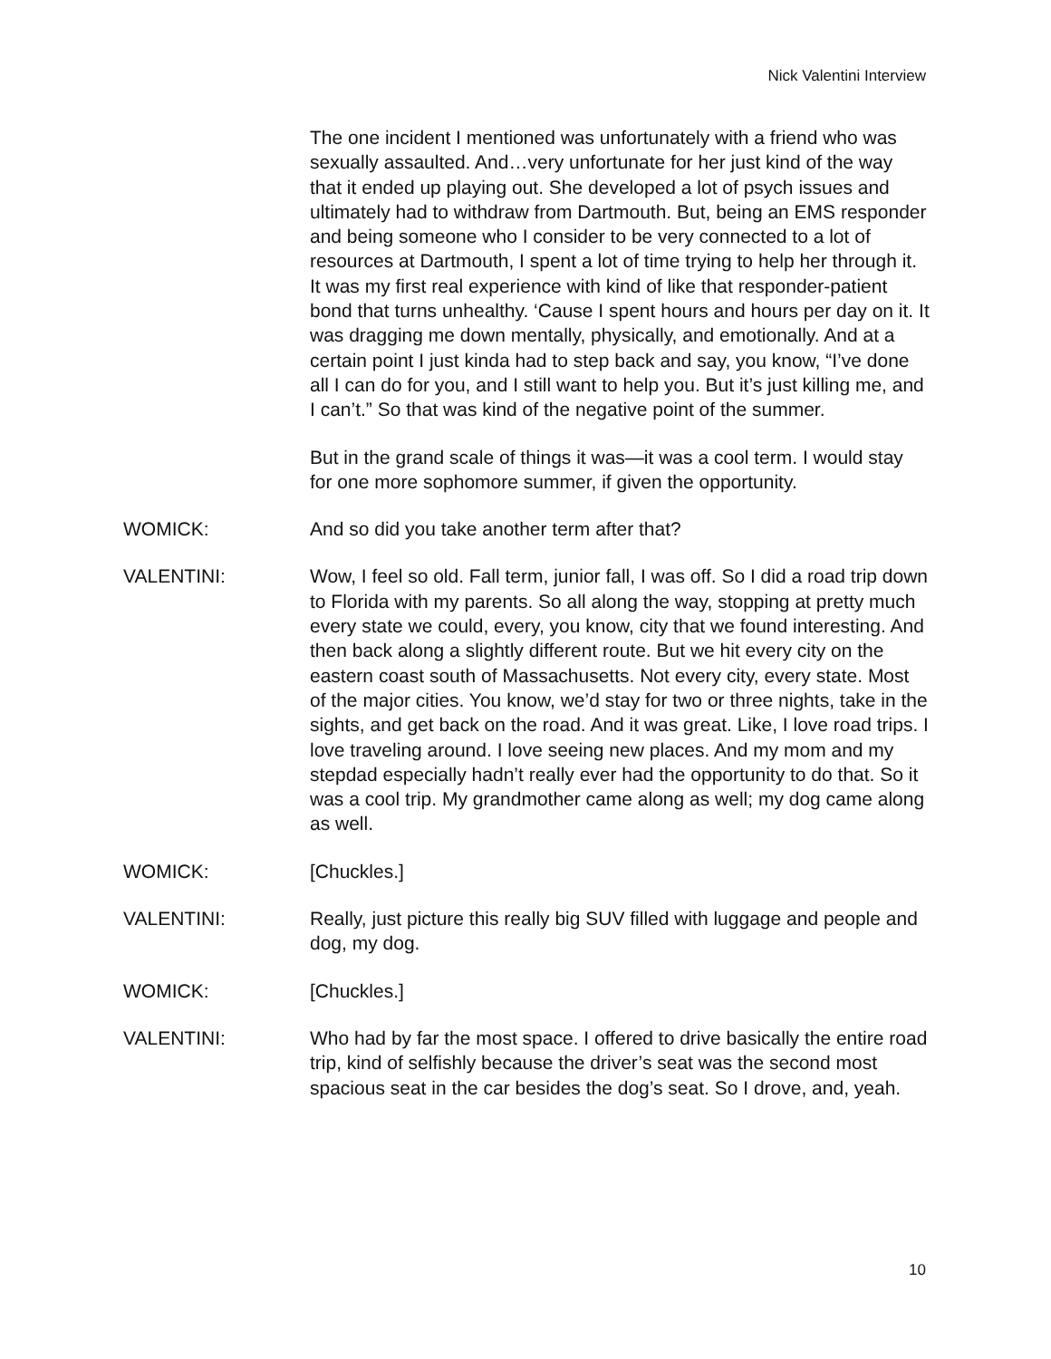Nick Valentini Interview
The one incident I mentioned was unfortunately with a friend who was sexually assaulted. And…very unfortunate for her just kind of the way that it ended up playing out. She developed a lot of psych issues and ultimately had to withdraw from Dartmouth. But, being an EMS responder and being someone who I consider to be very connected to a lot of resources at Dartmouth, I spent a lot of time trying to help her through it. It was my first real experience with kind of like that responder-patient bond that turns unhealthy. ‘Cause I spent hours and hours per day on it. It was dragging me down mentally, physically, and emotionally. And at a certain point I just kinda had to step back and say, you know, “I’ve done all I can do for you, and I still want to help you. But it’s just killing me, and I can’t.” So that was kind of the negative point of the summer.
But in the grand scale of things it was—it was a cool term. I would stay for one more sophomore summer, if given the opportunity.
WOMICK: And so did you take another term after that?
VALENTINI: Wow, I feel so old. Fall term, junior fall, I was off. So I did a road trip down to Florida with my parents. So all along the way, stopping at pretty much every state we could, every, you know, city that we found interesting. And then back along a slightly different route. But we hit every city on the eastern coast south of Massachusetts. Not every city, every state. Most of the major cities. You know, we’d stay for two or three nights, take in the sights, and get back on the road. And it was great. Like, I love road trips. I love traveling around. I love seeing new places. And my mom and my stepdad especially hadn’t really ever had the opportunity to do that. So it was a cool trip. My grandmother came along as well; my dog came along as well.
WOMICK: [Chuckles.]
VALENTINI: Really, just picture this really big SUV filled with luggage and people and dog, my dog.
WOMICK: [Chuckles.]
VALENTINI: Who had by far the most space. I offered to drive basically the entire road trip, kind of selfishly because the driver’s seat was the second most spacious seat in the car besides the dog’s seat. So I drove, and, yeah.
10